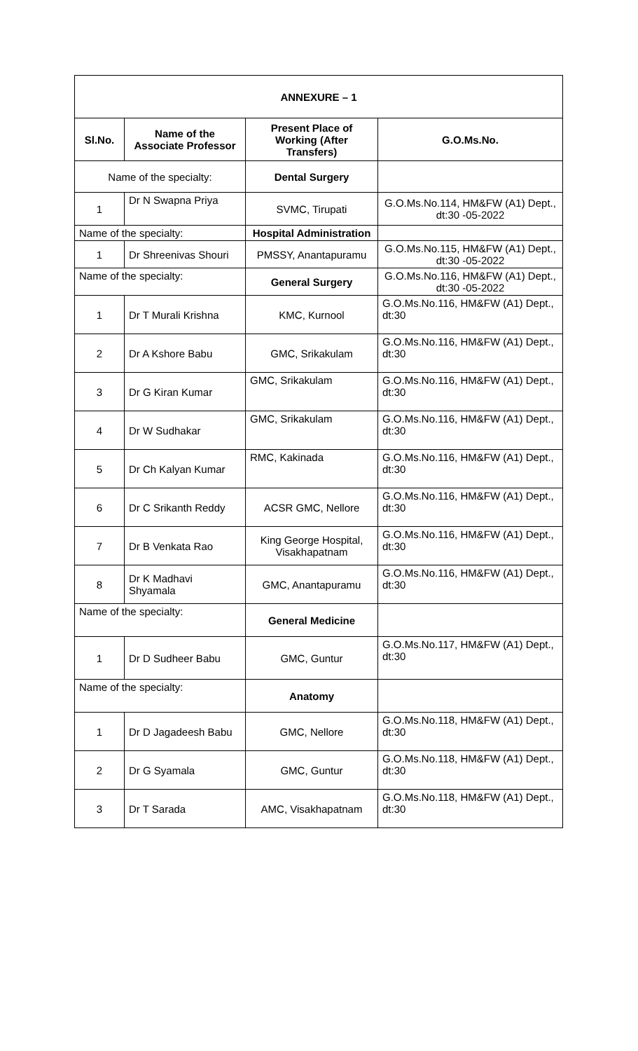| ANNEXURE – 1 | | | |
| --- | --- | --- | --- |
| Sl.No. | Name of the Associate Professor | Present Place of Working (After Transfers) | G.O.Ms.No. |
| Name of the specialty: | | Dental Surgery | |
| 1 | Dr N Swapna Priya | SVMC, Tirupati | G.O.Ms.No.114, HM&FW (A1) Dept., dt:30 -05-2022 |
| Name of the specialty: | | Hospital Administration | |
| 1 | Dr Shreenivas Shouri | PMSSY, Anantapuramu | G.O.Ms.No.115, HM&FW (A1) Dept., dt:30 -05-2022 |
| Name of the specialty: | | General Surgery | G.O.Ms.No.116, HM&FW (A1) Dept., dt:30 -05-2022 |
| 1 | Dr T Murali Krishna | KMC, Kurnool | G.O.Ms.No.116, HM&FW (A1) Dept., dt:30 |
| 2 | Dr A Kshore Babu | GMC, Srikakulam | G.O.Ms.No.116, HM&FW (A1) Dept., dt:30 |
| 3 | Dr G Kiran Kumar | GMC, Srikakulam | G.O.Ms.No.116, HM&FW (A1) Dept., dt:30 |
| 4 | Dr W Sudhakar | GMC, Srikakulam | G.O.Ms.No.116, HM&FW (A1) Dept., dt:30 |
| 5 | Dr Ch Kalyan Kumar | RMC, Kakinada | G.O.Ms.No.116, HM&FW (A1) Dept., dt:30 |
| 6 | Dr C Srikanth Reddy | ACSR GMC, Nellore | G.O.Ms.No.116, HM&FW (A1) Dept., dt:30 |
| 7 | Dr B Venkata Rao | King George Hospital, Visakhapatnam | G.O.Ms.No.116, HM&FW (A1) Dept., dt:30 |
| 8 | Dr K Madhavi Shyamala | GMC, Anantapuramu | G.O.Ms.No.116, HM&FW (A1) Dept., dt:30 |
| Name of the specialty: | | General Medicine | |
| 1 | Dr D Sudheer Babu | GMC, Guntur | G.O.Ms.No.117, HM&FW (A1) Dept., dt:30 |
| Name of the specialty: | | Anatomy | |
| 1 | Dr D Jagadeesh Babu | GMC, Nellore | G.O.Ms.No.118, HM&FW (A1) Dept., dt:30 |
| 2 | Dr G Syamala | GMC, Guntur | G.O.Ms.No.118, HM&FW (A1) Dept., dt:30 |
| 3 | Dr T Sarada | AMC, Visakhapatnam | G.O.Ms.No.118, HM&FW (A1) Dept., dt:30 |